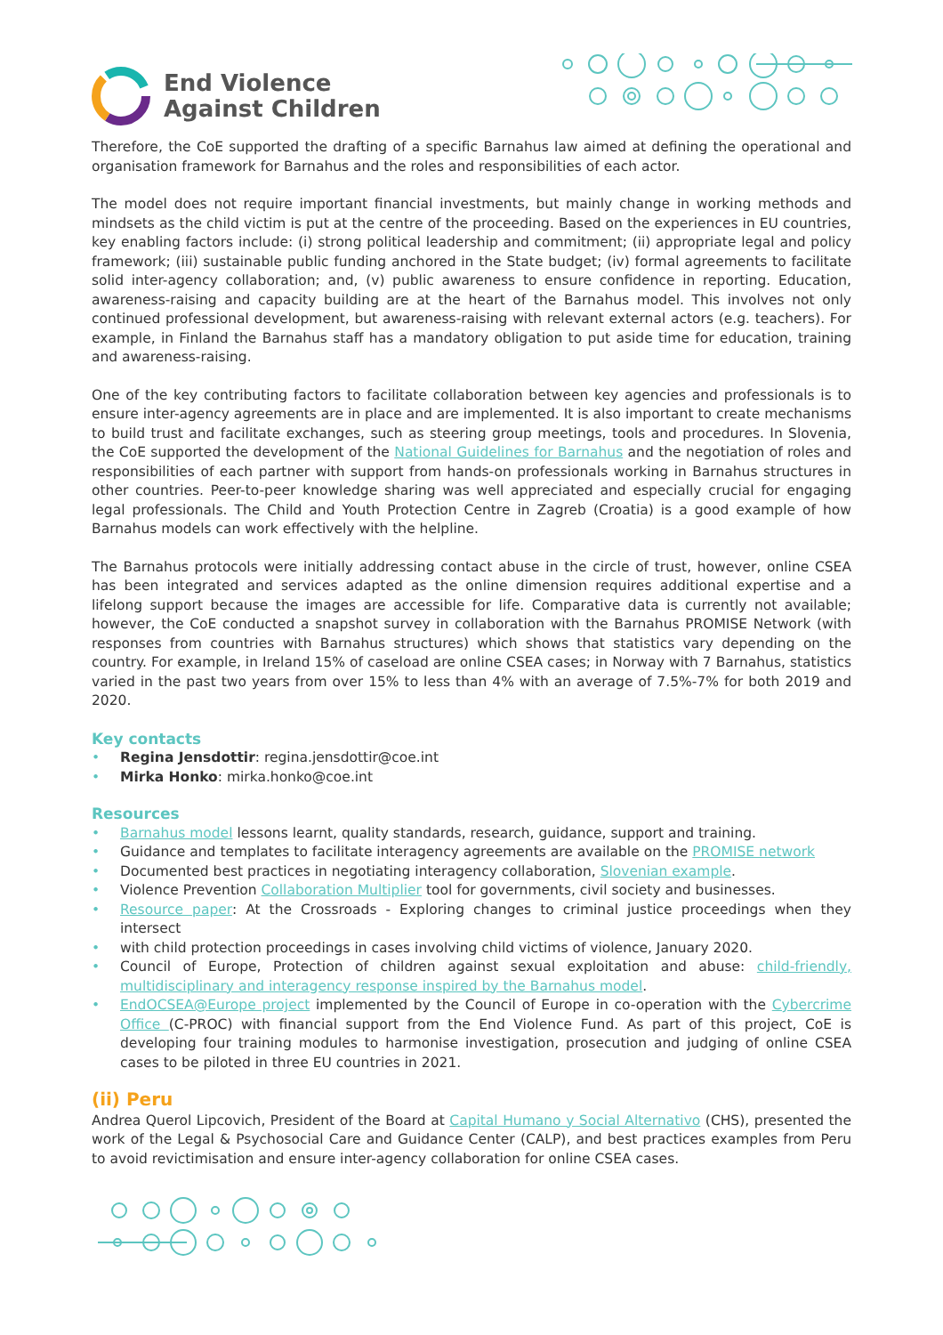End Violence
Against Children
Therefore, the CoE supported the drafting of a specific Barnahus law aimed at defining the operational and organisation framework for Barnahus and the roles and responsibilities of each actor.
The model does not require important financial investments, but mainly change in working methods and mindsets as the child victim is put at the centre of the proceeding. Based on the experiences in EU countries, key enabling factors include: (i) strong political leadership and commitment; (ii) appropriate legal and policy framework; (iii) sustainable public funding anchored in the State budget; (iv) formal agreements to facilitate solid inter-agency collaboration; and, (v) public awareness to ensure confidence in reporting. Education, awareness-raising and capacity building are at the heart of the Barnahus model. This involves not only continued professional development, but awareness-raising with relevant external actors (e.g. teachers). For example, in Finland the Barnahus staff has a mandatory obligation to put aside time for education, training and awareness-raising.
One of the key contributing factors to facilitate collaboration between key agencies and professionals is to ensure inter-agency agreements are in place and are implemented. It is also important to create mechanisms to build trust and facilitate exchanges, such as steering group meetings, tools and procedures. In Slovenia, the CoE supported the development of the National Guidelines for Barnahus and the negotiation of roles and responsibilities of each partner with support from hands-on professionals working in Barnahus structures in other countries. Peer-to-peer knowledge sharing was well appreciated and especially crucial for engaging legal professionals. The Child and Youth Protection Centre in Zagreb (Croatia) is a good example of how Barnahus models can work effectively with the helpline.
The Barnahus protocols were initially addressing contact abuse in the circle of trust, however, online CSEA has been integrated and services adapted as the online dimension requires additional expertise and a lifelong support because the images are accessible for life. Comparative data is currently not available; however, the CoE conducted a snapshot survey in collaboration with the Barnahus PROMISE Network (with responses from countries with Barnahus structures) which shows that statistics vary depending on the country. For example, in Ireland 15% of caseload are online CSEA cases; in Norway with 7 Barnahus, statistics varied in the past two years from over 15% to less than 4% with an average of 7.5%-7% for both 2019 and 2020.
Key contacts
• Regina Jensdottir: regina.jensdottir@coe.int
• Mirka Honko: mirka.honko@coe.int
Resources
• Barnahus model lessons learnt, quality standards, research, guidance, support and training.
• Guidance and templates to facilitate interagency agreements are available on the PROMISE network
• Documented best practices in negotiating interagency collaboration, Slovenian example.
• Violence Prevention Collaboration Multiplier tool for governments, civil society and businesses.
• Resource paper: At the Crossroads - Exploring changes to criminal justice proceedings when they intersect
• with child protection proceedings in cases involving child victims of violence, January 2020.
• Council of Europe, Protection of children against sexual exploitation and abuse: child-friendly, multidisciplinary and interagency response inspired by the Barnahus model.
• EndOCSEA@Europe project implemented by the Council of Europe in co-operation with the Cybercrime Office (C-PROC) with financial support from the End Violence Fund. As part of this project, CoE is developing four training modules to harmonise investigation, prosecution and judging of online CSEA cases to be piloted in three EU countries in 2021.
(ii) Peru
Andrea Querol Lipcovich, President of the Board at Capital Humano y Social Alternativo (CHS), presented the work of the Legal & Psychosocial Care and Guidance Center (CALP), and best practices examples from Peru to avoid revictimisation and ensure inter-agency collaboration for online CSEA cases.